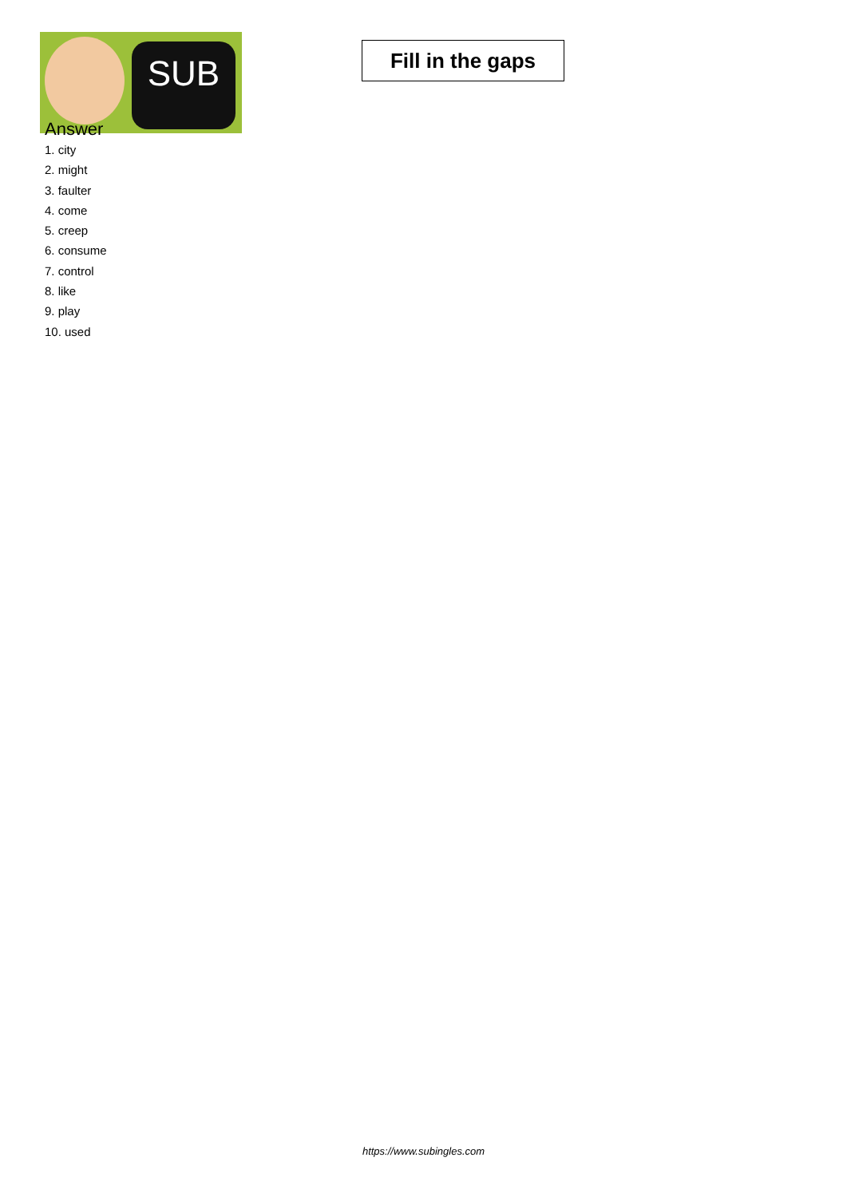SUB
Fill in the gaps
Answer
1. city
2. might
3. faulter
4. come
5. creep
6. consume
7. control
8. like
9. play
10. used
https://www.subingles.com